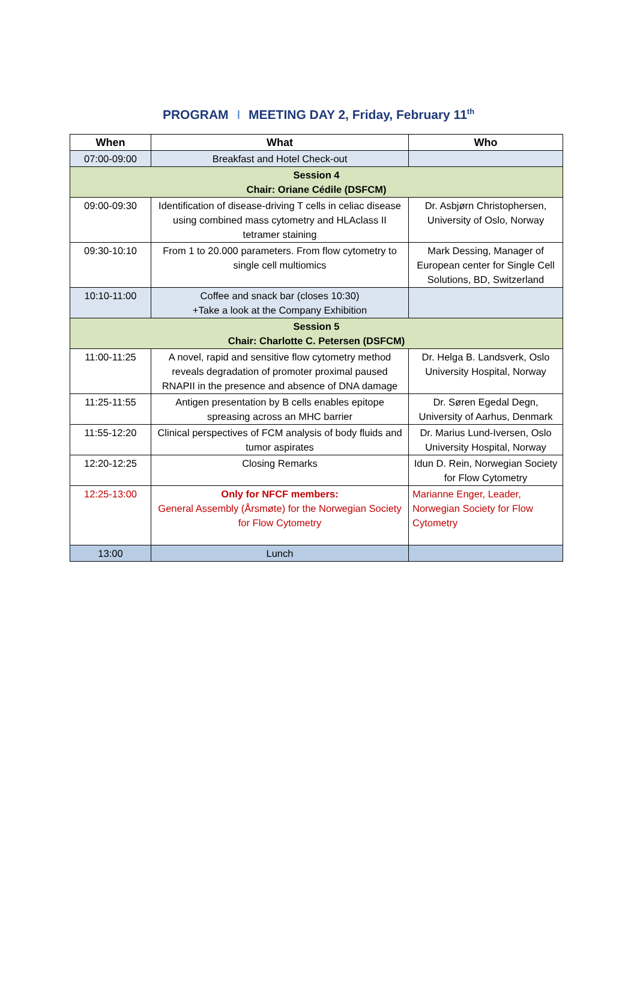PROGRAM I MEETING DAY 2, Friday, February 11<sup>th</sup>
| When | What | Who |
| --- | --- | --- |
| 07:00-09:00 | Breakfast and Hotel Check-out | |
| Session 4 Chair: Oriane Cédile (DSFCM) | | |
| 09:00-09:30 | Identification of disease-driving T cells in celiac disease using combined mass cytometry and HLAclass II tetramer staining | Dr. Asbjørn Christophersen, University of Oslo, Norway |
| 09:30-10:10 | From 1 to 20.000 parameters. From flow cytometry to single cell multiomics | Mark Dessing, Manager of European center for Single Cell Solutions, BD, Switzerland |
| 10:10-11:00 | Coffee and snack bar (closes 10:30) +Take a look at the Company Exhibition | |
| Session 5 Chair: Charlotte C. Petersen (DSFCM) | | |
| 11:00-11:25 | A novel, rapid and sensitive flow cytometry method reveals degradation of promoter proximal paused RNAPII in the presence and absence of DNA damage | Dr. Helga B. Landsverk, Oslo University Hospital, Norway |
| 11:25-11:55 | Antigen presentation by B cells enables epitope spreasing across an MHC barrier | Dr. Søren Egedal Degn, University of Aarhus, Denmark |
| 11:55-12:20 | Clinical perspectives of FCM analysis of body fluids and tumor aspirates | Dr. Marius Lund-Iversen, Oslo University Hospital, Norway |
| 12:20-12:25 | Closing Remarks | Idun D. Rein, Norwegian Society for Flow Cytometry |
| 12:25-13:00 | Only for NFCF members: General Assembly (Årsmøte) for the Norwegian Society for Flow Cytometry | Marianne Enger, Leader, Norwegian Society for Flow Cytometry |
| 13:00 | Lunch | |